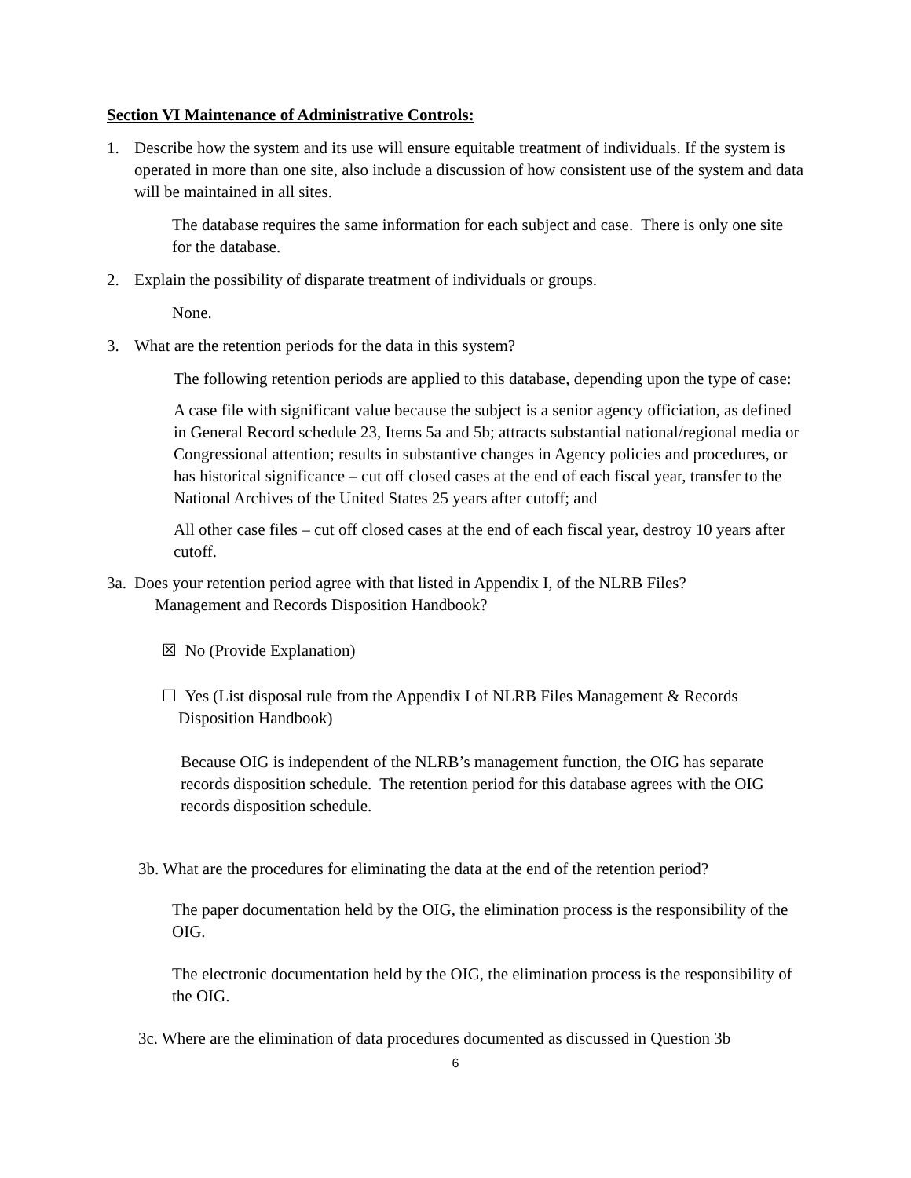Section VI Maintenance of Administrative Controls:
1. Describe how the system and its use will ensure equitable treatment of individuals. If the system is operated in more than one site, also include a discussion of how consistent use of the system and data will be maintained in all sites.
The database requires the same information for each subject and case. There is only one site for the database.
2. Explain the possibility of disparate treatment of individuals or groups.
None.
3. What are the retention periods for the data in this system?
The following retention periods are applied to this database, depending upon the type of case:
A case file with significant value because the subject is a senior agency officiation, as defined in General Record schedule 23, Items 5a and 5b; attracts substantial national/regional media or Congressional attention; results in substantive changes in Agency policies and procedures, or has historical significance – cut off closed cases at the end of each fiscal year, transfer to the National Archives of the United States 25 years after cutoff; and
All other case files – cut off closed cases at the end of each fiscal year, destroy 10 years after cutoff.
3a.
Does your retention period agree with that listed in Appendix I, of the NLRB Files?
Management and Records Disposition Handbook?
☒ No (Provide Explanation)
☐ Yes (List disposal rule from the Appendix I of NLRB Files Management & Records
Disposition Handbook)
Because OIG is independent of the NLRB’s management function, the OIG has separate records disposition schedule. The retention period for this database agrees with the OIG records disposition schedule.
3b. What are the procedures for eliminating the data at the end of the retention period?
The paper documentation held by the OIG, the elimination process is the responsibility of the OIG.
The electronic documentation held by the OIG, the elimination process is the responsibility of the OIG.
3c. Where are the elimination of data procedures documented as discussed in Question 3b
6